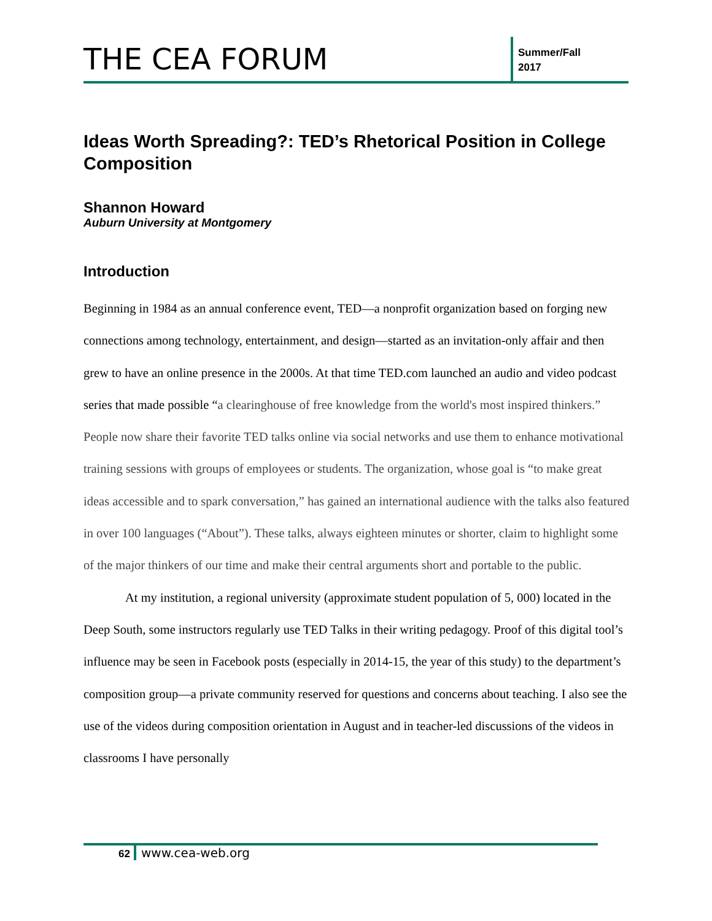THE CEA FORUM
Summer/Fall
2017
Ideas Worth Spreading?: TED’s Rhetorical Position in College Composition
Shannon Howard
Auburn University at Montgomery
Introduction
Beginning in 1984 as an annual conference event, TED—a nonprofit organization based on forging new connections among technology, entertainment, and design—started as an invitation-only affair and then grew to have an online presence in the 2000s. At that time TED.com launched an audio and video podcast series that made possible “a clearinghouse of free knowledge from the world's most inspired thinkers.” People now share their favorite TED talks online via social networks and use them to enhance motivational training sessions with groups of employees or students. The organization, whose goal is “to make great ideas accessible and to spark conversation,” has gained an international audience with the talks also featured in over 100 languages (“About”). These talks, always eighteen minutes or shorter, claim to highlight some of the major thinkers of our time and make their central arguments short and portable to the public.
At my institution, a regional university (approximate student population of 5, 000) located in the Deep South, some instructors regularly use TED Talks in their writing pedagogy. Proof of this digital tool’s influence may be seen in Facebook posts (especially in 2014-15, the year of this study) to the department’s composition group—a private community reserved for questions and concerns about teaching. I also see the use of the videos during composition orientation in August and in teacher-led discussions of the videos in classrooms I have personally
62 www.cea-web.org